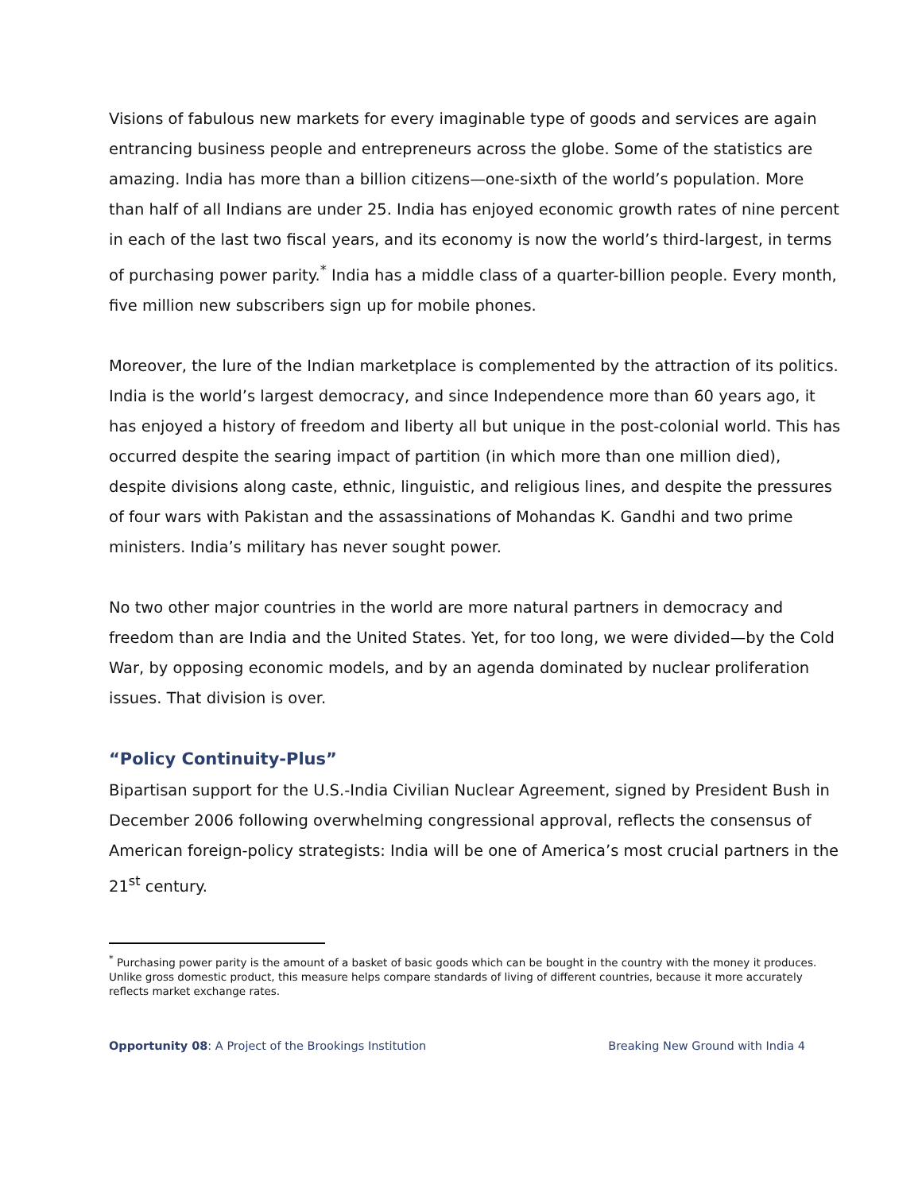Visions of fabulous new markets for every imaginable type of goods and services are again entrancing business people and entrepreneurs across the globe. Some of the statistics are amazing. India has more than a billion citizens—one-sixth of the world’s population. More than half of all Indians are under 25. India has enjoyed economic growth rates of nine percent in each of the last two fiscal years, and its economy is now the world’s third-largest, in terms of purchasing power parity.<sup>*</sup> India has a middle class of a quarter-billion people. Every month, five million new subscribers sign up for mobile phones.
Moreover, the lure of the Indian marketplace is complemented by the attraction of its politics. India is the world’s largest democracy, and since Independence more than 60 years ago, it has enjoyed a history of freedom and liberty all but unique in the post-colonial world. This has occurred despite the searing impact of partition (in which more than one million died), despite divisions along caste, ethnic, linguistic, and religious lines, and despite the pressures of four wars with Pakistan and the assassinations of Mohandas K. Gandhi and two prime ministers. India’s military has never sought power.
No two other major countries in the world are more natural partners in democracy and freedom than are India and the United States. Yet, for too long, we were divided—by the Cold War, by opposing economic models, and by an agenda dominated by nuclear proliferation issues. That division is over.
“Policy Continuity-Plus”
Bipartisan support for the U.S.-India Civilian Nuclear Agreement, signed by President Bush in December 2006 following overwhelming congressional approval, reflects the consensus of American foreign-policy strategists: India will be one of America’s most crucial partners in the 21<sup>st</sup> century.
<sup>*</sup> Purchasing power parity is the amount of a basket of basic goods which can be bought in the country with the money it produces. Unlike gross domestic product, this measure helps compare standards of living of different countries, because it more accurately reflects market exchange rates.
Opportunity 08: A Project of the Brookings Institution Breaking New Ground with India 4